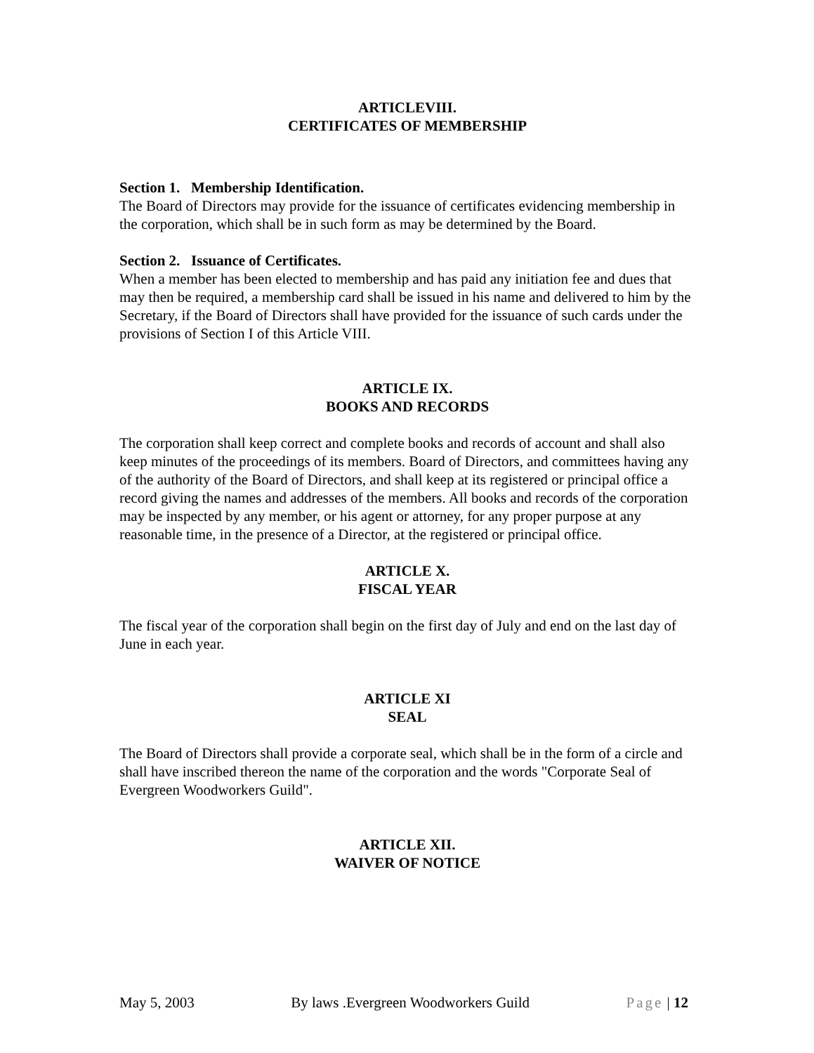ARTICLEVIII.
CERTIFICATES OF MEMBERSHIP
Section 1. Membership Identification.
The Board of Directors may provide for the issuance of certificates evidencing membership in the corporation, which shall be in such form as may be determined by the Board.
Section 2. Issuance of Certificates.
When a member has been elected to membership and has paid any initiation fee and dues that may then be required, a membership card shall be issued in his name and delivered to him by the Secretary, if the Board of Directors shall have provided for the issuance of such cards under the provisions of Section I of this Article VIII.
ARTICLE IX.
BOOKS AND RECORDS
The corporation shall keep correct and complete books and records of account and shall also keep minutes of the proceedings of its members. Board of Directors, and committees having any of the authority of the Board of Directors, and shall keep at its registered or principal office a record giving the names and addresses of the members. All books and records of the corporation may be inspected by any member, or his agent or attorney, for any proper purpose at any reasonable time, in the presence of a Director, at the registered or principal office.
ARTICLE X.
FISCAL YEAR
The fiscal year of the corporation shall begin on the first day of July and end on the last day of June in each year.
ARTICLE XI
SEAL
The Board of Directors shall provide a corporate seal, which shall be in the form of a circle and shall have inscribed thereon the name of the corporation and the words "Corporate Seal of Evergreen Woodworkers Guild".
ARTICLE XII.
WAIVER OF NOTICE
May 5, 2003 By laws .Evergreen Woodworkers Guild Page | 12